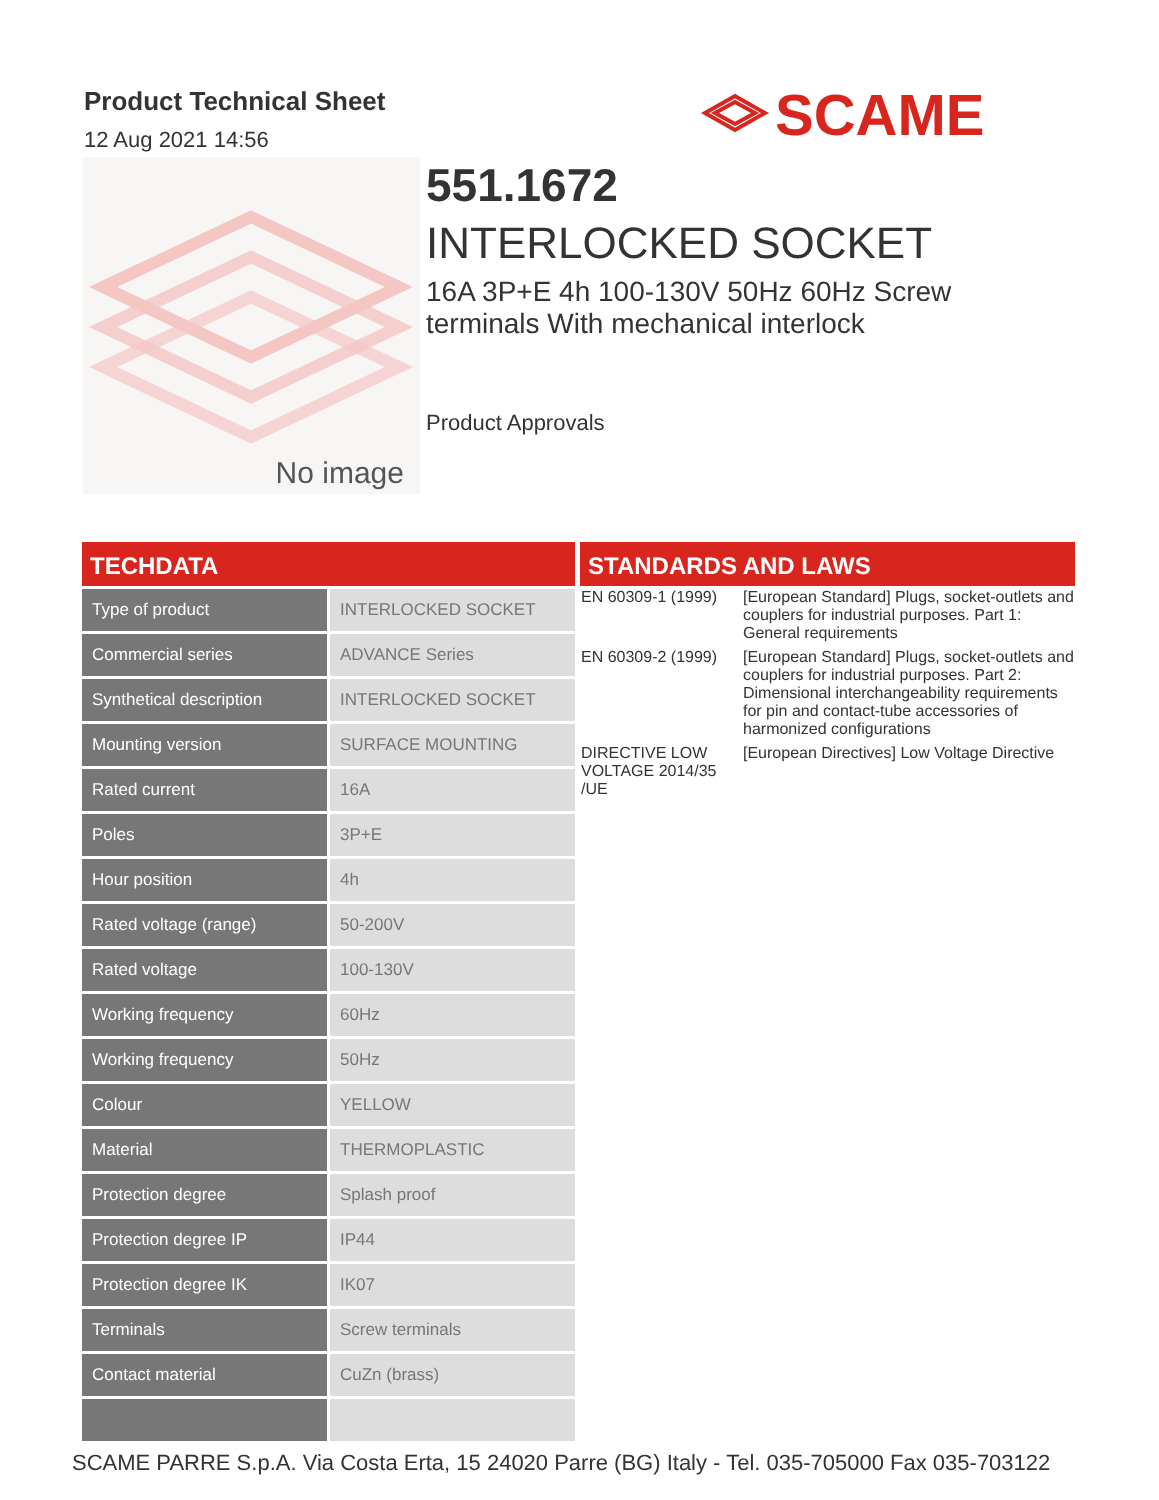Product Technical Sheet
12 Aug 2021 14:56
SCAME
No image
551.1672
INTERLOCKED SOCKET
16A 3P+E 4h 100-130V 50Hz 60Hz Screw terminals With mechanical interlock
Product Approvals
TECHDATA
| Type of product | INTERLOCKED SOCKET |
| Commercial series | ADVANCE Series |
| Synthetical description | INTERLOCKED SOCKET |
| Mounting version | SURFACE MOUNTING |
| Rated current | 16A |
| Poles | 3P+E |
| Hour position | 4h |
| Rated voltage (range) | 50-200V |
| Rated voltage | 100-130V |
| Working frequency | 60Hz |
| Working frequency | 50Hz |
| Colour | YELLOW |
| Material | THERMOPLASTIC |
| Protection degree | Splash proof |
| Protection degree IP | IP44 |
| Protection degree IK | IK07 |
| Terminals | Screw terminals |
| Contact material | CuZn (brass) |
STANDARDS AND LAWS
| EN 60309-1 (1999) | [European Standard] Plugs, socket-outlets and couplers for industrial purposes. Part 1: General requirements |
| EN 60309-2 (1999) | [European Standard] Plugs, socket-outlets and couplers for industrial purposes. Part 2: Dimensional interchangeability requirements for pin and contact-tube accessories of harmonized configurations |
| DIRECTIVE LOW VOLTAGE 2014/35 /UE | [European Directives] Low Voltage Directive |
SCAME PARRE S.p.A. Via Costa Erta, 15 24020 Parre (BG) Italy - Tel. 035-705000 Fax 035-703122